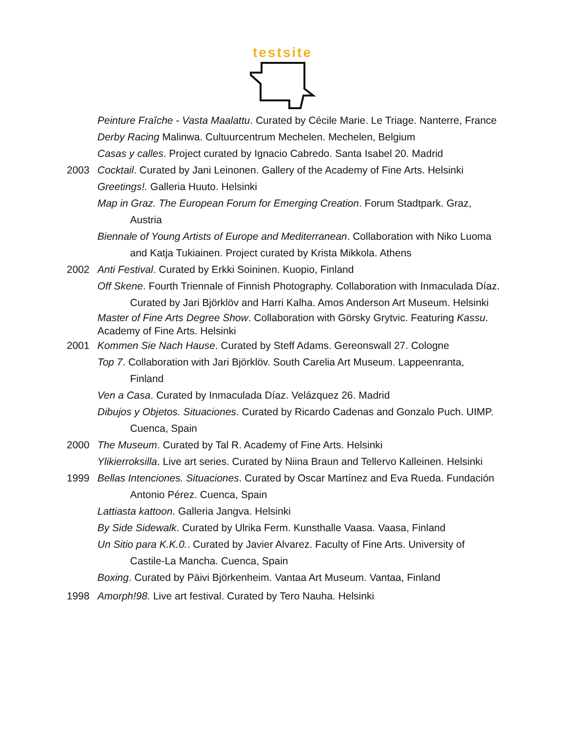testsite
Peinture Fraîche - Vasta Maalattu. Curated by Cécile Marie. Le Triage. Nanterre, France
Derby Racing Malinwa. Cultuurcentrum Mechelen. Mechelen, Belgium
Casas y calles. Project curated by Ignacio Cabredo. Santa Isabel 20. Madrid
2003 Cocktail. Curated by Jani Leinonen. Gallery of the Academy of Fine Arts. Helsinki
Greetings!. Galleria Huuto. Helsinki
Map in Graz. The European Forum for Emerging Creation. Forum Stadtpark. Graz, Austria
Biennale of Young Artists of Europe and Mediterranean. Collaboration with Niko Luoma and Katja Tukiainen. Project curated by Krista Mikkola. Athens
2002 Anti Festival. Curated by Erkki Soininen. Kuopio, Finland
Off Skene. Fourth Triennale of Finnish Photography. Collaboration with Inmaculada Díaz. Curated by Jari Björklöv and Harri Kalha. Amos Anderson Art Museum. Helsinki
Master of Fine Arts Degree Show. Collaboration with Görsky Grytvic. Featuring Kassu. Academy of Fine Arts. Helsinki
2001 Kommen Sie Nach Hause. Curated by Steff Adams. Gereonswall 27. Cologne
Top 7. Collaboration with Jari Björklöv. South Carelia Art Museum. Lappeenranta, Finland
Ven a Casa. Curated by Inmaculada Díaz. Velázquez 26. Madrid
Dibujos y Objetos. Situaciones. Curated by Ricardo Cadenas and Gonzalo Puch. UIMP. Cuenca, Spain
2000 The Museum. Curated by Tal R. Academy of Fine Arts. Helsinki
Ylikierroksilla. Live art series. Curated by Niina Braun and Tellervo Kalleinen. Helsinki
1999 Bellas Intenciones. Situaciones. Curated by Oscar Martínez and Eva Rueda. Fundación Antonio Pérez. Cuenca, Spain
Lattiasta kattoon. Galleria Jangva. Helsinki
By Side Sidewalk. Curated by Ulrika Ferm. Kunsthalle Vaasa. Vaasa, Finland
Un Sitio para K.K.0.. Curated by Javier Alvarez. Faculty of Fine Arts. University of Castile-La Mancha. Cuenca, Spain
Boxing. Curated by Päivi Björkenheim. Vantaa Art Museum. Vantaa, Finland
1998 Amorph!98. Live art festival. Curated by Tero Nauha. Helsinki